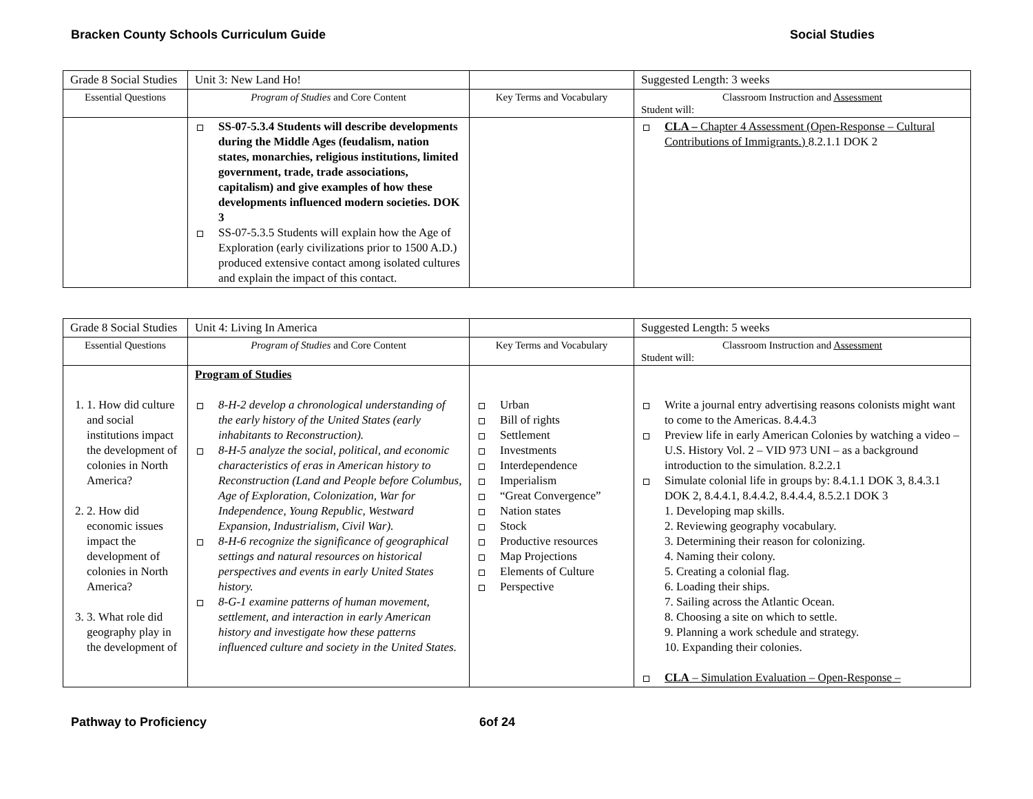Bracken County Schools Curriculum Guide Social Studies
| Grade 8 Social Studies | Unit 3: New Land Ho! | | Suggested Length: 3 weeks |
| Essential Questions | Program of Studies and Core Content | Key Terms and Vocabulary | Classroom Instruction and Assessment Student will: |
| | SS-07-5.3.4 Students will describe developments during the Middle Ages (feudalism, nation states, monarchies, religious institutions, limited government, trade, trade associations, capitalism) and give examples of how these developments influenced modern societies. DOK 3 SS-07-5.3.5 Students will explain how the Age of Exploration (early civilizations prior to 1500 A.D.) produced extensive contact among isolated cultures and explain the impact of this contact. | | CLA – Chapter 4 Assessment (Open-Response – Cultural Contributions of Immigrants.) 8.2.1.1 DOK 2 |
| Grade 8 Social Studies | Unit 4: Living In America | | Suggested Length: 5 weeks |
| Essential Questions | Program of Studies and Core Content | Key Terms and Vocabulary | Classroom Instruction and Assessment Student will: |
| 1. 1. How did culture and social institutions impact the development of colonies in North America? 2. 2. How did economic issues impact the development of colonies in North America? 3. 3. What role did geography play in the development of | Program of Studies 8-H-2 develop a chronological understanding of the early history of the United States (early inhabitants to Reconstruction). 8-H-5 analyze the social, political, and economic characteristics of eras in American history to Reconstruction (Land and People before Columbus, Age of Exploration, Colonization, War for Independence, Young Republic, Westward Expansion, Industrialism, Civil War). 8-H-6 recognize the significance of geographical settings and natural resources on historical perspectives and events in early United States history. 8-G-1 examine patterns of human movement, settlement, and interaction in early American history and investigate how these patterns influenced culture and society in the United States. | Urban Bill of rights Settlement Investments Interdependence Imperialism “Great Convergence” Nation states Stock Productive resources Map Projections Elements of Culture Perspective | Write a journal entry advertising reasons colonists might want to come to the Americas. 8.4.4.3 Preview life in early American Colonies by watching a video – U.S. History Vol. 2 – VID 973 UNI – as a background introduction to the simulation. 8.2.2.1 Simulate colonial life in groups by: 8.4.1.1 DOK 3, 8.4.3.1 DOK 2, 8.4.4.1, 8.4.4.2, 8.4.4.4, 8.5.2.1 DOK 3 1. Developing map skills. 2. Reviewing geography vocabulary. 3. Determining their reason for colonizing. 4. Naming their colony. 5. Creating a colonial flag. 6. Loading their ships. 7. Sailing across the Atlantic Ocean. 8. Choosing a site on which to settle. 9. Planning a work schedule and strategy. 10. Expanding their colonies. CLA – Simulation Evaluation – Open-Response – |
Pathway to Proficiency 6of 24